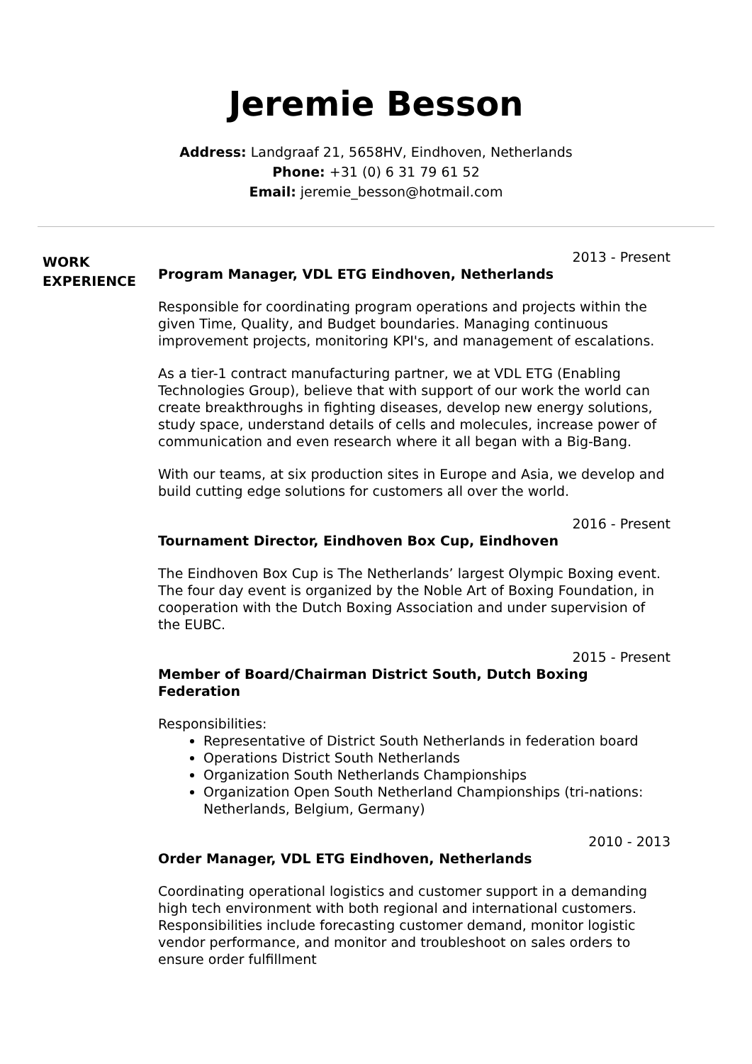Jeremie Besson
Address: Landgraaf 21, 5658HV, Eindhoven, Netherlands
Phone: +31 (0) 6 31 79 61 52
Email: jeremie_besson@hotmail.com
WORK
EXPERIENCE
2013 - Present
Program Manager, VDL ETG Eindhoven, Netherlands
Responsible for coordinating program operations and projects within the given Time, Quality, and Budget boundaries. Managing continuous improvement projects, monitoring KPI's, and management of escalations.
As a tier-1 contract manufacturing partner, we at VDL ETG (Enabling Technologies Group), believe that with support of our work the world can create breakthroughs in fighting diseases, develop new energy solutions, study space, understand details of cells and molecules, increase power of communication and even research where it all began with a Big-Bang.
With our teams, at six production sites in Europe and Asia, we develop and build cutting edge solutions for customers all over the world.
2016 - Present
Tournament Director, Eindhoven Box Cup, Eindhoven
The Eindhoven Box Cup is The Netherlands’ largest Olympic Boxing event. The four day event is organized by the Noble Art of Boxing Foundation, in cooperation with the Dutch Boxing Association and under supervision of the EUBC.
2015 - Present
Member of Board/Chairman District South, Dutch Boxing Federation
Responsibilities:
Representative of District South Netherlands in federation board
Operations District South Netherlands
Organization South Netherlands Championships
Organization Open South Netherland Championships (tri-nations: Netherlands, Belgium, Germany)
2010 - 2013
Order Manager, VDL ETG Eindhoven, Netherlands
Coordinating operational logistics and customer support in a demanding high tech environment with both regional and international customers. Responsibilities include forecasting customer demand, monitor logistic vendor performance, and monitor and troubleshoot on sales orders to ensure order fulfillment